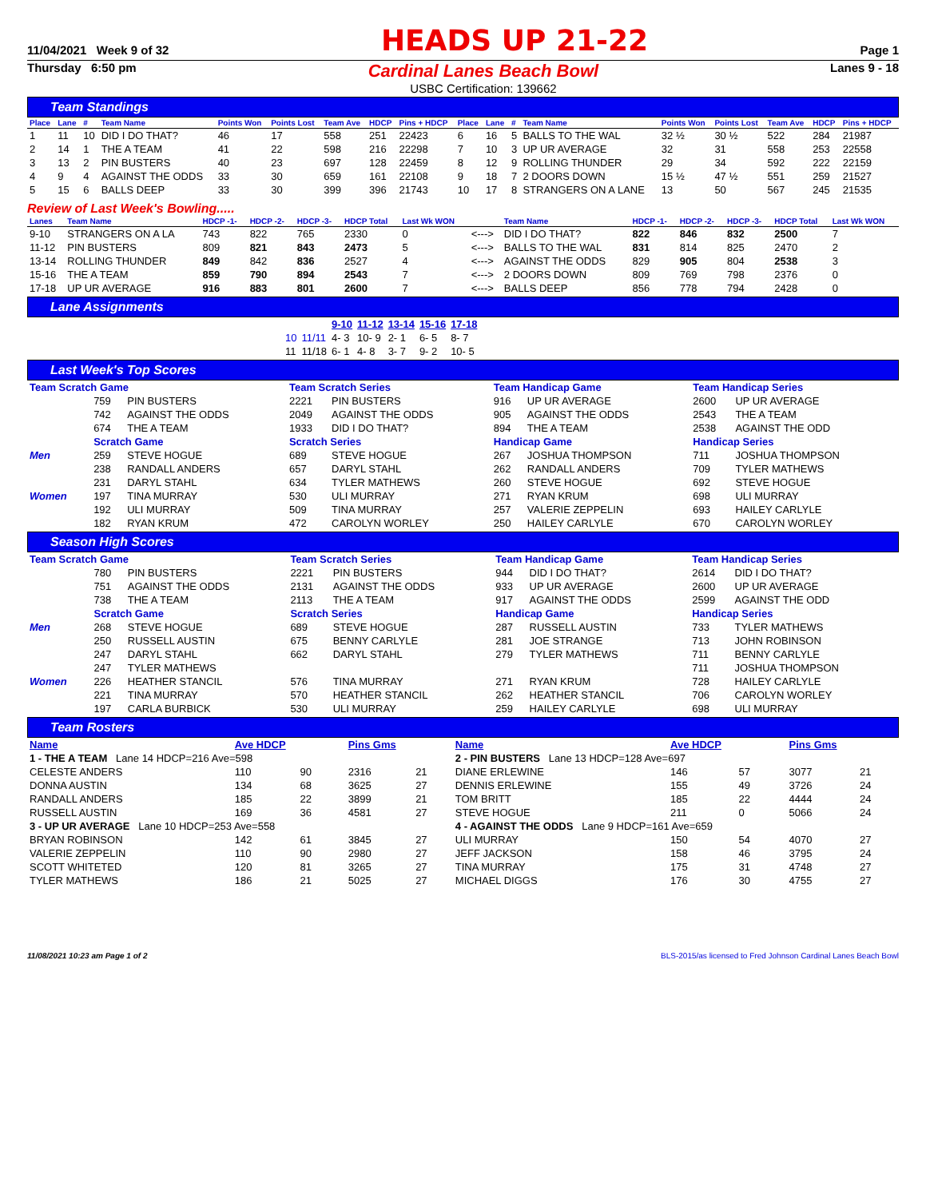11/04/2021 Week 9 of 32 HEADS UP 21-22 Page 1
Thursday 6:50 pm
Cardinal Lanes Beach Bowl
USBC Certification: 139662
Lanes 9 - 18
Team Standings
| Place | Lane | # | Team Name | Points Won | Points Lost | Team Ave | HDCP | Pins + HDCP | Place | Lane | # | Team Name | Points Won | Points Lost | Team Ave | HDCP | Pins + HDCP |
| --- | --- | --- | --- | --- | --- | --- | --- | --- | --- | --- | --- | --- | --- | --- | --- | --- | --- |
| 1 | 11 | 10 | DID I DO THAT? | 46 | 17 | 558 | 251 | 22423 | 6 | 16 | 5 | BALLS TO THE WAL | 32 ½ | 30 ½ | 522 | 284 | 21987 |
| 2 | 14 | 1 | THE A TEAM | 41 | 22 | 598 | 216 | 22298 | 7 | 10 | 3 | UP UR AVERAGE | 32 | 31 | 558 | 253 | 22558 |
| 3 | 13 | 2 | PIN BUSTERS | 40 | 23 | 697 | 128 | 22459 | 8 | 12 | 9 | ROLLING THUNDER | 29 | 34 | 592 | 222 | 22159 |
| 4 | 9 | 4 | AGAINST THE ODDS | 33 | 30 | 659 | 161 | 22108 | 9 | 18 | 7 | 2 DOORS DOWN | 15 ½ | 47 ½ | 551 | 259 | 21527 |
| 5 | 15 | 6 | BALLS DEEP | 33 | 30 | 399 | 396 | 21743 | 10 | 17 | 8 | STRANGERS ON A LANE | 13 | 50 | 567 | 245 | 21535 |
Review of Last Week's Bowling.....
| Lanes | Team Name | HDCP -1- | HDCP -2- | HDCP -3- | HDCP Total | Last Wk WON | | Team Name | HDCP -1- | HDCP -2- | HDCP -3- | HDCP Total | Last Wk WON |
| --- | --- | --- | --- | --- | --- | --- | --- | --- | --- | --- | --- | --- | --- |
| 9-10 | STRANGERS ON A LA | 743 | 822 | 765 | 2330 | 0 | <---> | DID I DO THAT? | 822 | 846 | 832 | 2500 | 7 |
| 11-12 | PIN BUSTERS | 809 | 821 | 843 | 2473 | 5 | <---> | BALLS TO THE WAL | 831 | 814 | 825 | 2470 | 2 |
| 13-14 | ROLLING THUNDER | 849 | 842 | 836 | 2527 | 4 | <---> | AGAINST THE ODDS | 829 | 905 | 804 | 2538 | 3 |
| 15-16 | THE A TEAM | 859 | 790 | 894 | 2543 | 7 | <---> | 2 DOORS DOWN | 809 | 769 | 798 | 2376 | 0 |
| 17-18 | UP UR AVERAGE | 916 | 883 | 801 | 2600 | 7 | <---> | BALLS DEEP | 856 | 778 | 794 | 2428 | 0 |
Lane Assignments
| | | 9-10 | 11-12 | 13-14 | 15-16 | 17-18 |
| 10 | 11/11 | 4- 3 | 10- 9 | 2- 1 | 6- 5 | 8- 7 |
| 11 | 11/18 | 6- 1 | 4- 8 | 3- 7 | 9- 2 | 10- 5 |
Last Week's Top Scores
| Team Scratch Game | | | Team Scratch Series | | Team Handicap Game | | Team Handicap Series | |
| | 759 | PIN BUSTERS | 2221 | PIN BUSTERS | 916 | UP UR AVERAGE | 2600 | UP UR AVERAGE |
| | 742 | AGAINST THE ODDS | 2049 | AGAINST THE ODDS | 905 | AGAINST THE ODDS | 2543 | THE A TEAM |
| | 674 | THE A TEAM | 1933 | DID I DO THAT? | 894 | THE A TEAM | 2538 | AGAINST THE ODD |
| | Scratch Game | | Scratch Series | | Handicap Game | | Handicap Series | |
| Men | 259 | STEVE HOGUE | 689 | STEVE HOGUE | 267 | JOSHUA THOMPSON | 711 | JOSHUA THOMPSON |
| | 238 | RANDALL ANDERS | 657 | DARYL STAHL | 262 | RANDALL ANDERS | 709 | TYLER MATHEWS |
| | 231 | DARYL STAHL | 634 | TYLER MATHEWS | 260 | STEVE HOGUE | 692 | STEVE HOGUE |
| Women | 197 | TINA MURRAY | 530 | ULI MURRAY | 271 | RYAN KRUM | 698 | ULI MURRAY |
| | 192 | ULI MURRAY | 509 | TINA MURRAY | 257 | VALERIE ZEPPELIN | 693 | HAILEY CARLYLE |
| | 182 | RYAN KRUM | 472 | CAROLYN WORLEY | 250 | HAILEY CARLYLE | 670 | CAROLYN WORLEY |
Season High Scores
| Team Scratch Game | | | Team Scratch Series | | Team Handicap Game | | Team Handicap Series | |
| | 780 | PIN BUSTERS | 2221 | PIN BUSTERS | 944 | DID I DO THAT? | 2614 | DID I DO THAT? |
| | 751 | AGAINST THE ODDS | 2131 | AGAINST THE ODDS | 933 | UP UR AVERAGE | 2600 | UP UR AVERAGE |
| | 738 | THE A TEAM | 2113 | THE A TEAM | 917 | AGAINST THE ODDS | 2599 | AGAINST THE ODD |
| | Scratch Game | | Scratch Series | | Handicap Game | | Handicap Series | |
| Men | 268 | STEVE HOGUE | 689 | STEVE HOGUE | 287 | RUSSELL AUSTIN | 733 | TYLER MATHEWS |
| | 250 | RUSSELL AUSTIN | 675 | BENNY CARLYLE | 281 | JOE STRANGE | 713 | JOHN ROBINSON |
| | 247 | DARYL STAHL | 662 | DARYL STAHL | 279 | TYLER MATHEWS | 711 | BENNY CARLYLE |
| | 247 | TYLER MATHEWS | | | | | 711 | JOSHUA THOMPSON |
| Women | 226 | HEATHER STANCIL | 576 | TINA MURRAY | 271 | RYAN KRUM | 728 | HAILEY CARLYLE |
| | 221 | TINA MURRAY | 570 | HEATHER STANCIL | 262 | HEATHER STANCIL | 706 | CAROLYN WORLEY |
| | 197 | CARLA BURBICK | 530 | ULI MURRAY | 259 | HAILEY CARLYLE | 698 | ULI MURRAY |
Team Rosters
| Name | Ave HDCP | | Pins Gms | | Name | Ave HDCP | | Pins Gms | |
| 1 - THE A TEAM Lane 14 HDCP=216 Ave=598 | | | | | 2 - PIN BUSTERS Lane 13 HDCP=128 Ave=697 | | | | |
| CELESTE ANDERS | 110 | 90 | 2316 | 21 | DIANE ERLEWINE | 146 | 57 | 3077 | 21 |
| DONNA AUSTIN | 134 | 68 | 3625 | 27 | DENNIS ERLEWINE | 155 | 49 | 3726 | 24 |
| RANDALL ANDERS | 185 | 22 | 3899 | 21 | TOM BRITT | 185 | 22 | 4444 | 24 |
| RUSSELL AUSTIN | 169 | 36 | 4581 | 27 | STEVE HOGUE | 211 | 0 | 5066 | 24 |
| 3 - UP UR AVERAGE Lane 10 HDCP=253 Ave=558 | | | | | 4 - AGAINST THE ODDS Lane 9 HDCP=161 Ave=659 | | | | |
| BRYAN ROBINSON | 142 | 61 | 3845 | 27 | ULI MURRAY | 150 | 54 | 4070 | 27 |
| VALERIE ZEPPELIN | 110 | 90 | 2980 | 27 | JEFF JACKSON | 158 | 46 | 3795 | 24 |
| SCOTT WHITETED | 120 | 81 | 3265 | 27 | TINA MURRAY | 175 | 31 | 4748 | 27 |
| TYLER MATHEWS | 186 | 21 | 5025 | 27 | MICHAEL DIGGS | 176 | 30 | 4755 | 27 |
11/08/2021 10:23 am Page 1 of 2 BLS-2015/as licensed to Fred Johnson Cardinal Lanes Beach Bowl